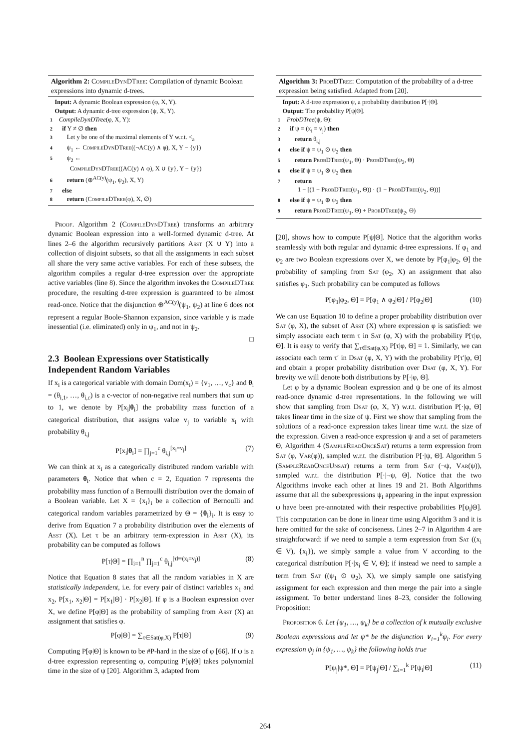Algorithm 2: CompileDynDTree: Compilation of dynamic Boolean expressions into dynamic d-trees.
Input: A dynamic Boolean expression (φ, X, Y).
Output: A dynamic d-tree expression (ψ, X, Y).
1 CompileDynDTree(φ, X, Y):
2 if Y ≠ ∅ then
3 Let y be one of the maximal elements of Y w.r.t. <<sub>a</sub>
4 ψ<sub>1</sub> ← CompileDynDTree((¬AC(y) ∧ φ), X, Y − {y})
5 ψ<sub>2</sub> ←
CompileDynDTree((AC(y) ∧ φ), X ∪ {y}, Y − {y})
6 return (⊕<sup>AC(y)</sup>(ψ<sub>1</sub>, ψ<sub>2</sub>), X, Y)
7 else
8 return (CompileDTree(φ), X, ∅)
Proof. Algorithm 2 (CompileDynDTree) transforms an arbitrary dynamic Boolean expression into a well-formed dynamic d-tree. At lines 2–6 the algorithm recursively partitions Asst (X ∪ Y) into a collection of disjoint subsets, so that all the assignments in each subset all share the very same active variables. For each of these subsets, the algorithm compiles a regular d-tree expression over the appropriate active variables (line 8). Since the algorithm invokes the CompileDTree procedure, the resulting d-tree expression is guaranteed to be almost read-once. Notice that the disjunction ⊕<sup>AC(y)</sup>(ψ<sub>1</sub>, ψ<sub>2</sub>) at line 6 does not represent a regular Boole-Shannon expansion, since variable y is made inessential (i.e. eliminated) only in ψ<sub>1</sub>, and not in ψ<sub>2</sub>.
□
2.3 Boolean Expressions over Statistically Independent Random Variables
If x<sub>i</sub> is a categorical variable with domain Dom(x<sub>i</sub>) = {v<sub>1</sub>, …, v<sub>c</sub>} and θ<sub>i</sub> = (θ<sub>i,1</sub>, …, θ<sub>i,c</sub>) is a c-vector of non-negative real numbers that sum up to 1, we denote by P[x<sub>i</sub>|θ<sub>i</sub>] the probability mass function of a categorical distribution, that assigns value v<sub>j</sub> to variable x<sub>i</sub> with probability θ<sub>i,j</sub>
P[x<sub>i</sub>|θ<sub>i</sub>] = ∏<sub>j=1</sub><sup>c</sup> θ<sub>i,j</sub><sup>[x<sub>i</sub>=v<sub>j</sub>]</sup> (7)
We can think at x<sub>i</sub> as a categorically distributed random variable with parameters θ<sub>i</sub>. Notice that when c = 2, Equation 7 represents the probability mass function of a Bernoulli distribution over the domain of a Boolean variable. Let X = {x<sub>i</sub>}<sub>i</sub> be a collection of Bernoulli and categorical random variables parametrized by Θ = {θ<sub>i</sub>}<sub>i</sub>. It is easy to derive from Equation 7 a probability distribution over the elements of Asst (X). Let τ be an arbitrary term-expression in Asst (X), its probability can be computed as follows
P[τ|Θ] = ∏<sub>i=1</sub><sup>n</sup> ∏<sub>j=1</sub><sup>c</sup> θ<sub>i,j</sub><sup>[τ⊨(x<sub>i</sub>=v<sub>j</sub>)]</sup> (8)
Notice that Equation 8 states that all the random variables in X are statistically independent, i.e. for every pair of distinct variables x<sub>1</sub> and x<sub>2</sub>, P[x<sub>1</sub>, x<sub>2</sub>|Θ] = P[x<sub>1</sub>|Θ] · P[x<sub>2</sub>|Θ]. If φ is a Boolean expression over X, we define P[φ|Θ] as the probability of sampling from Asst (X) an assignment that satisfies φ.
P[φ|Θ] = ∑<sub>τ∈Sat(φ,X)</sub> P[τ|Θ] (9)
Computing P[φ|Θ] is known to be #P-hard in the size of φ [66]. If ψ is a d-tree expression representing φ, computing P[φ|Θ] takes polynomial time in the size of ψ [20]. Algorithm 3, adapted from
Algorithm 3: ProbDTree: Computation of the probability of a d-tree expression being satisfied. Adapted from [20].
Input: A d-tree expression ψ, a probability distribution P[·|Θ].
Output: The probability P[ψ|Θ].
1 ProbDTree(ψ, Θ):
2 if ψ = (x<sub>i</sub> = v<sub>j</sub>) then
3 return θ<sub>i,j</sub>
4 else if ψ = ψ<sub>1</sub> ⊙ ψ<sub>2</sub> then
5 return ProbDTree(ψ<sub>1</sub>, Θ) · ProbDTree(ψ<sub>2</sub>, Θ)
6 else if ψ = ψ<sub>1</sub> ⊗ ψ<sub>2</sub> then
7 return
1 − [(1 − ProbDTree(ψ<sub>1</sub>, Θ)) · (1 − ProbDTree(ψ<sub>2</sub>, Θ))]
8 else if ψ = ψ<sub>1</sub> ⊕ ψ<sub>2</sub> then
9 return ProbDTree(ψ<sub>1</sub>, Θ) + ProbDTree(ψ<sub>2</sub>, Θ)
[20], shows how to compute P[ψ|Θ]. Notice that the algorithm works seamlessly with both regular and dynamic d-tree expressions. If φ<sub>1</sub> and φ<sub>2</sub> are two Boolean expressions over X, we denote by P[φ<sub>1</sub>|φ<sub>2</sub>, Θ] the probability of sampling from Sat (φ<sub>2</sub>, X) an assignment that also satisfies φ<sub>1</sub>. Such probability can be computed as follows
P[φ<sub>1</sub>|φ<sub>2</sub>, Θ] = P[φ<sub>1</sub> ∧ φ<sub>2</sub>|Θ] / P[φ<sub>2</sub>|Θ] (10)
We can use Equation 10 to define a proper probability distribution over Sat (φ, X), the subset of Asst (X) where expression φ is satisfied: we simply associate each term τ in Sat (φ, X) with the probability P[τ|φ, Θ]. It is easy to verify that ∑<sub>τ∈Sat(φ,X)</sub> P[τ|φ, Θ] = 1. Similarly, we can associate each term τ′ in Dsat (φ, X, Y) with the probability P[τ′|φ, Θ] and obtain a proper probability distribution over Dsat (φ, X, Y). For brevity we will denote both distributions by P[·|φ, Θ].
Let φ by a dynamic Boolean expression and ψ be one of its almost read-once dynamic d-tree representations. In the following we will show that sampling from Dsat (φ, X, Y) w.r.t. distribution P[·|φ, Θ] takes linear time in the size of ψ. First we show that sampling from the solutions of a read-once expression takes linear time w.r.t. the size of the expression. Given a read-once expression ψ and a set of parameters Θ, Algorithm 4 (SampleReadOnceSat) returns a term expression from Sat (φ, Var(φ)), sampled w.r.t. the distribution P[·|ψ, Θ]. Algorithm 5 (SampleReadOnceUnsat) returns a term from Sat (¬ψ, Var(ψ)), sampled w.r.t. the distribution P[·|¬ψ, Θ]. Notice that the two Algorithms invoke each other at lines 19 and 21. Both Algorithms assume that all the subexpressions ψ<sub>i</sub> appearing in the input expression ψ have been pre-annotated with their respective probabilities P[ψ<sub>i</sub>|Θ]. This computation can be done in linear time using Algorithm 3 and it is here omitted for the sake of conciseness. Lines 2–7 in Algorithm 4 are straightforward: if we need to sample a term expression from Sat ((x<sub>i</sub> ∈ V), {x<sub>i</sub>}), we simply sample a value from V according to the categorical distribution P[·|x<sub>i</sub> ∈ V, Θ]; if instead we need to sample a term from Sat ((ψ<sub>1</sub> ⊙ ψ<sub>2</sub>), X), we simply sample one satisfying assignment for each expression and then merge the pair into a single assignment. To better understand lines 8–23, consider the following Proposition:
Proposition 6. Let {ψ<sub>1</sub>, …, ψ<sub>k</sub>} be a collection of k mutually exclusive Boolean expressions and let ψ* be the disjunction ∨<sub>i=1</sub><sup>k</sup>ψ<sub>i</sub>. For every expression ψ<sub>j</sub> in {ψ<sub>1</sub>, …, ψ<sub>k</sub>} the following holds true
P[ψ<sub>j</sub>|ψ*, Θ] = P[ψ<sub>j</sub>|Θ] / ∑<sub>i=1</sub><sup>k</sup> P[ψ<sub>i</sub>|Θ] (11)
264